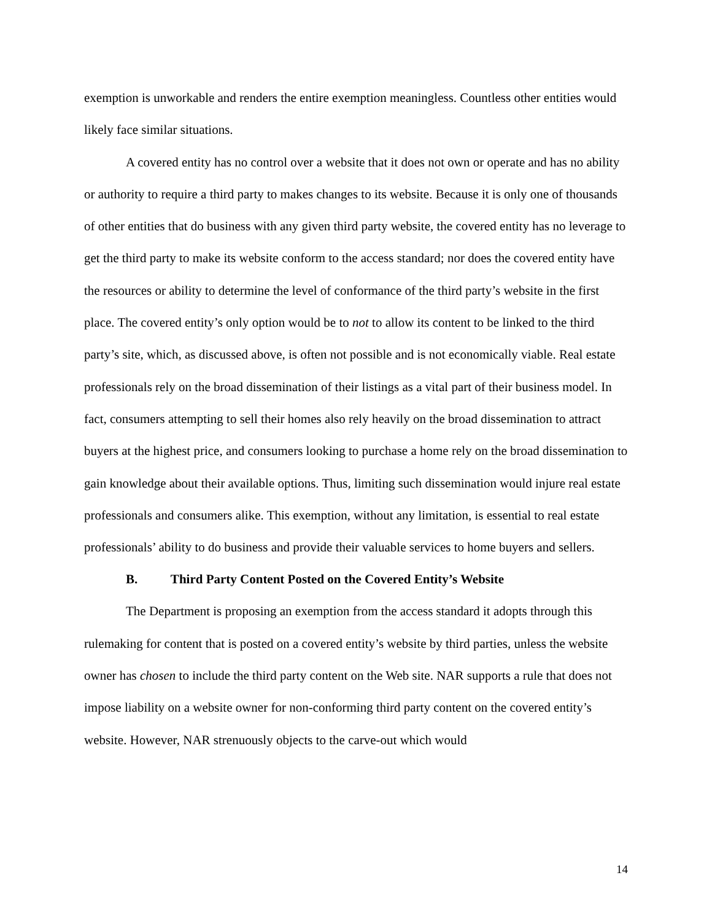exemption is unworkable and renders the entire exemption meaningless. Countless other entities would likely face similar situations.
A covered entity has no control over a website that it does not own or operate and has no ability or authority to require a third party to makes changes to its website. Because it is only one of thousands of other entities that do business with any given third party website, the covered entity has no leverage to get the third party to make its website conform to the access standard; nor does the covered entity have the resources or ability to determine the level of conformance of the third party’s website in the first place. The covered entity’s only option would be to not to allow its content to be linked to the third party’s site, which, as discussed above, is often not possible and is not economically viable. Real estate professionals rely on the broad dissemination of their listings as a vital part of their business model. In fact, consumers attempting to sell their homes also rely heavily on the broad dissemination to attract buyers at the highest price, and consumers looking to purchase a home rely on the broad dissemination to gain knowledge about their available options. Thus, limiting such dissemination would injure real estate professionals and consumers alike. This exemption, without any limitation, is essential to real estate professionals’ ability to do business and provide their valuable services to home buyers and sellers.
B. Third Party Content Posted on the Covered Entity’s Website
The Department is proposing an exemption from the access standard it adopts through this rulemaking for content that is posted on a covered entity’s website by third parties, unless the website owner has chosen to include the third party content on the Web site. NAR supports a rule that does not impose liability on a website owner for non-conforming third party content on the covered entity’s website. However, NAR strenuously objects to the carve-out which would
14